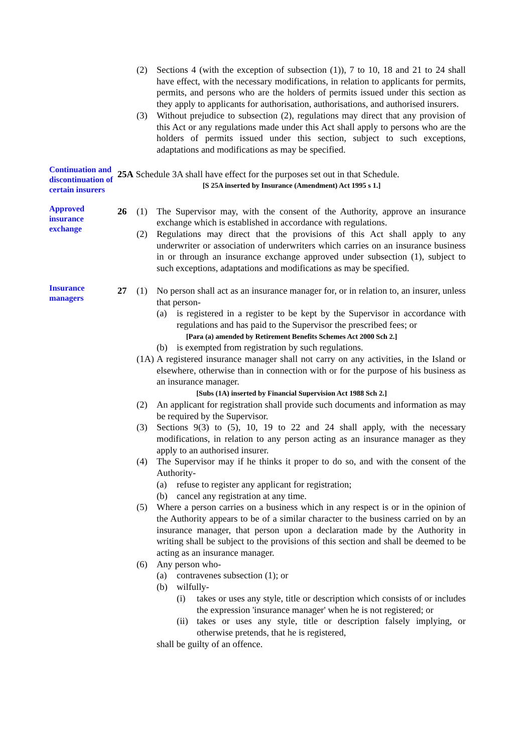(2) Sections 4 (with the exception of subsection (1)), 7 to 10, 18 and 21 to 24 shall have effect, with the necessary modifications, in relation to applicants for permits, permits, and persons who are the holders of permits issued under this section as they apply to applicants for authorisation, authorisations, and authorised insurers.
(3) Without prejudice to subsection (2), regulations may direct that any provision of this Act or any regulations made under this Act shall apply to persons who are the holders of permits issued under this section, subject to such exceptions, adaptations and modifications as may be specified.
Continuation and discontinuation of certain insurers
25A Schedule 3A shall have effect for the purposes set out in that Schedule.
[S 25A inserted by Insurance (Amendment) Act 1995 s 1.]
Approved insurance exchange
26 (1) The Supervisor may, with the consent of the Authority, approve an insurance exchange which is established in accordance with regulations.
(2) Regulations may direct that the provisions of this Act shall apply to any underwriter or association of underwriters which carries on an insurance business in or through an insurance exchange approved under subsection (1), subject to such exceptions, adaptations and modifications as may be specified.
Insurance managers
27 (1) No person shall act as an insurance manager for, or in relation to, an insurer, unless that person-
(a) is registered in a register to be kept by the Supervisor in accordance with regulations and has paid to the Supervisor the prescribed fees; or
[Para (a) amended by Retirement Benefits Schemes Act 2000 Sch 2.]
(b) is exempted from registration by such regulations.
(1A)
A registered insurance manager shall not carry on any activities, in the Island or elsewhere, otherwise than in connection with or for the purpose of his business as an insurance manager.
[Subs (1A) inserted by Financial Supervision Act 1988 Sch 2.]
(2) An applicant for registration shall provide such documents and information as may be required by the Supervisor.
(3) Sections 9(3) to (5), 10, 19 to 22 and 24 shall apply, with the necessary modifications, in relation to any person acting as an insurance manager as they apply to an authorised insurer.
(4) The Supervisor may if he thinks it proper to do so, and with the consent of the Authority-
(a) refuse to register any applicant for registration;
(b) cancel any registration at any time.
(5) Where a person carries on a business which in any respect is or in the opinion of the Authority appears to be of a similar character to the business carried on by an insurance manager, that person upon a declaration made by the Authority in writing shall be subject to the provisions of this section and shall be deemed to be acting as an insurance manager.
(6) Any person who-
(a) contravenes subsection (1); or
(b) wilfully-
(i) takes or uses any style, title or description which consists of or includes the expression 'insurance manager' when he is not registered; or
(ii)
takes or uses any style, title or description falsely implying, or otherwise pretends, that he is registered,
shall be guilty of an offence.